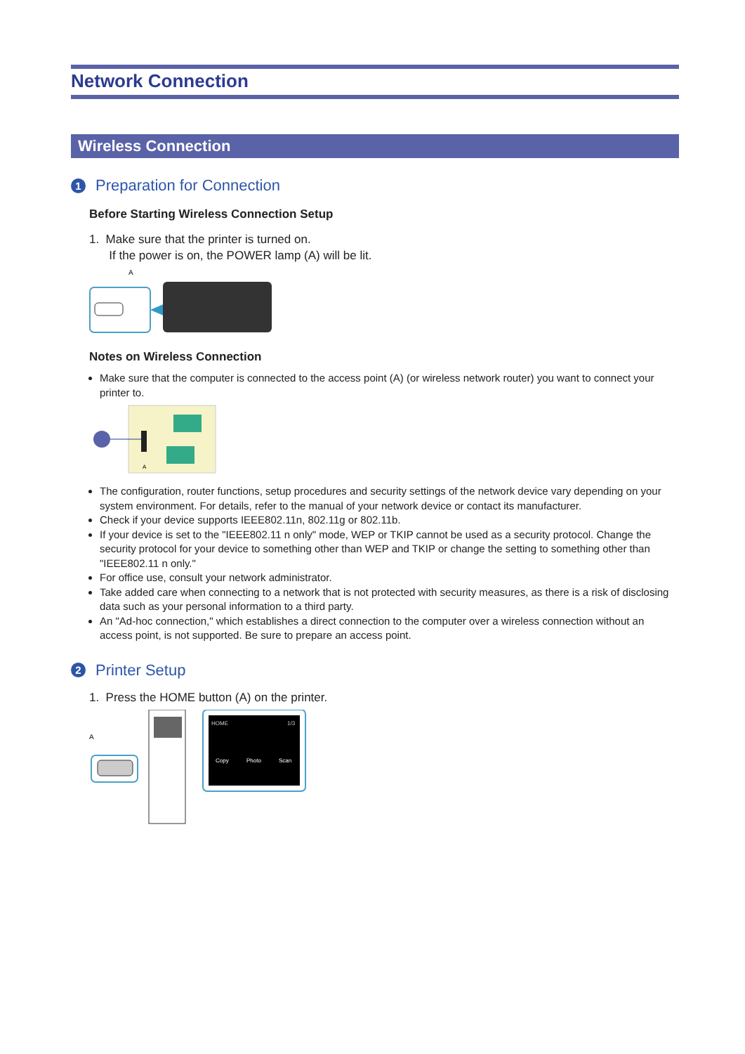Network Connection
Wireless Connection
1 Preparation for Connection
Before Starting Wireless Connection Setup
1. Make sure that the printer is turned on.
If the power is on, the POWER lamp (A) will be lit.
A
Notes on Wireless Connection
Make sure that the computer is connected to the access point (A) (or wireless network router) you want to connect your printer to.
A
The configuration, router functions, setup procedures and security settings of the network device vary depending on your system environment. For details, refer to the manual of your network device or contact its manufacturer.
Check if your device supports IEEE802.11n, 802.11g or 802.11b.
If your device is set to the "IEEE802.11 n only" mode, WEP or TKIP cannot be used as a security protocol. Change the security protocol for your device to something other than WEP and TKIP or change the setting to something other than "IEEE802.11 n only."
For office use, consult your network administrator.
Take added care when connecting to a network that is not protected with security measures, as there is a risk of disclosing data such as your personal information to a third party.
An "Ad-hoc connection," which establishes a direct connection to the computer over a wireless connection without an access point, is not supported. Be sure to prepare an access point.
2 Printer Setup
1. Press the HOME button (A) on the printer.
A
HOME
1/3
Copy
Photo
Scan